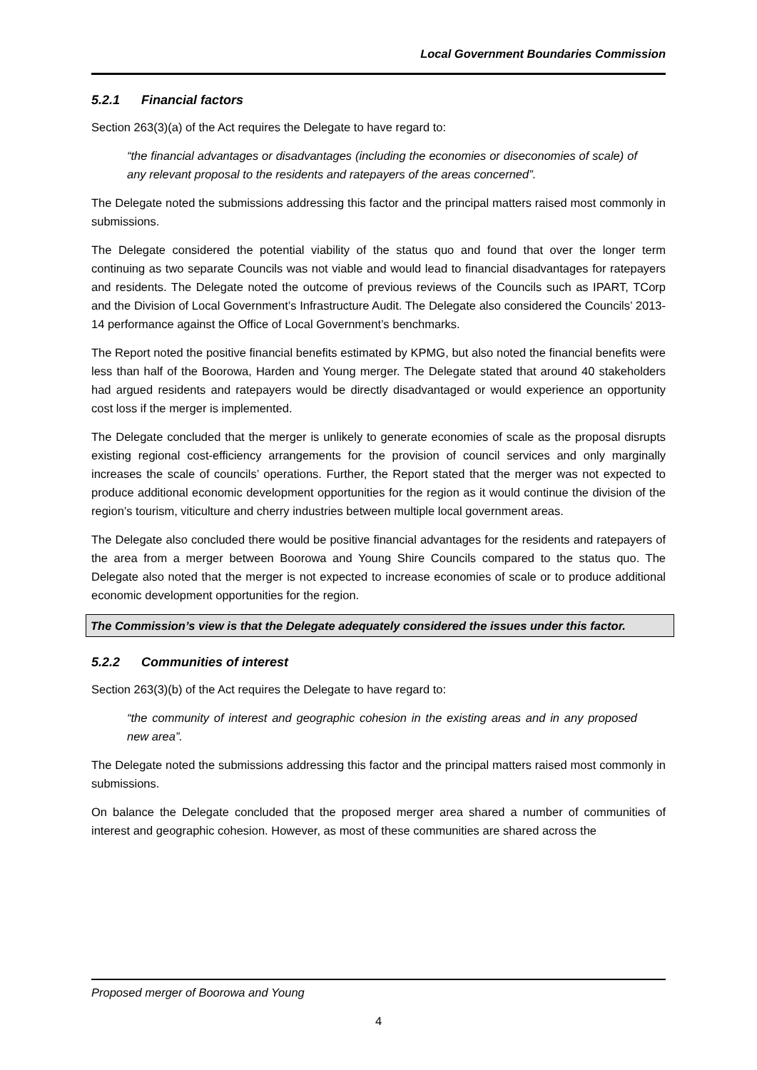Local Government Boundaries Commission
5.2.1 Financial factors
Section 263(3)(a) of the Act requires the Delegate to have regard to:
“the financial advantages or disadvantages (including the economies or diseconomies of scale) of any relevant proposal to the residents and ratepayers of the areas concerned”.
The Delegate noted the submissions addressing this factor and the principal matters raised most commonly in submissions.
The Delegate considered the potential viability of the status quo and found that over the longer term continuing as two separate Councils was not viable and would lead to financial disadvantages for ratepayers and residents. The Delegate noted the outcome of previous reviews of the Councils such as IPART, TCorp and the Division of Local Government’s Infrastructure Audit. The Delegate also considered the Councils’ 2013-14 performance against the Office of Local Government’s benchmarks.
The Report noted the positive financial benefits estimated by KPMG, but also noted the financial benefits were less than half of the Boorowa, Harden and Young merger. The Delegate stated that around 40 stakeholders had argued residents and ratepayers would be directly disadvantaged or would experience an opportunity cost loss if the merger is implemented.
The Delegate concluded that the merger is unlikely to generate economies of scale as the proposal disrupts existing regional cost-efficiency arrangements for the provision of council services and only marginally increases the scale of councils’ operations. Further, the Report stated that the merger was not expected to produce additional economic development opportunities for the region as it would continue the division of the region’s tourism, viticulture and cherry industries between multiple local government areas.
The Delegate also concluded there would be positive financial advantages for the residents and ratepayers of the area from a merger between Boorowa and Young Shire Councils compared to the status quo. The Delegate also noted that the merger is not expected to increase economies of scale or to produce additional economic development opportunities for the region.
The Commission’s view is that the Delegate adequately considered the issues under this factor.
5.2.2 Communities of interest
Section 263(3)(b) of the Act requires the Delegate to have regard to:
“the community of interest and geographic cohesion in the existing areas and in any proposed new area”.
The Delegate noted the submissions addressing this factor and the principal matters raised most commonly in submissions.
On balance the Delegate concluded that the proposed merger area shared a number of communities of interest and geographic cohesion. However, as most of these communities are shared across the
Proposed merger of Boorowa and Young
4